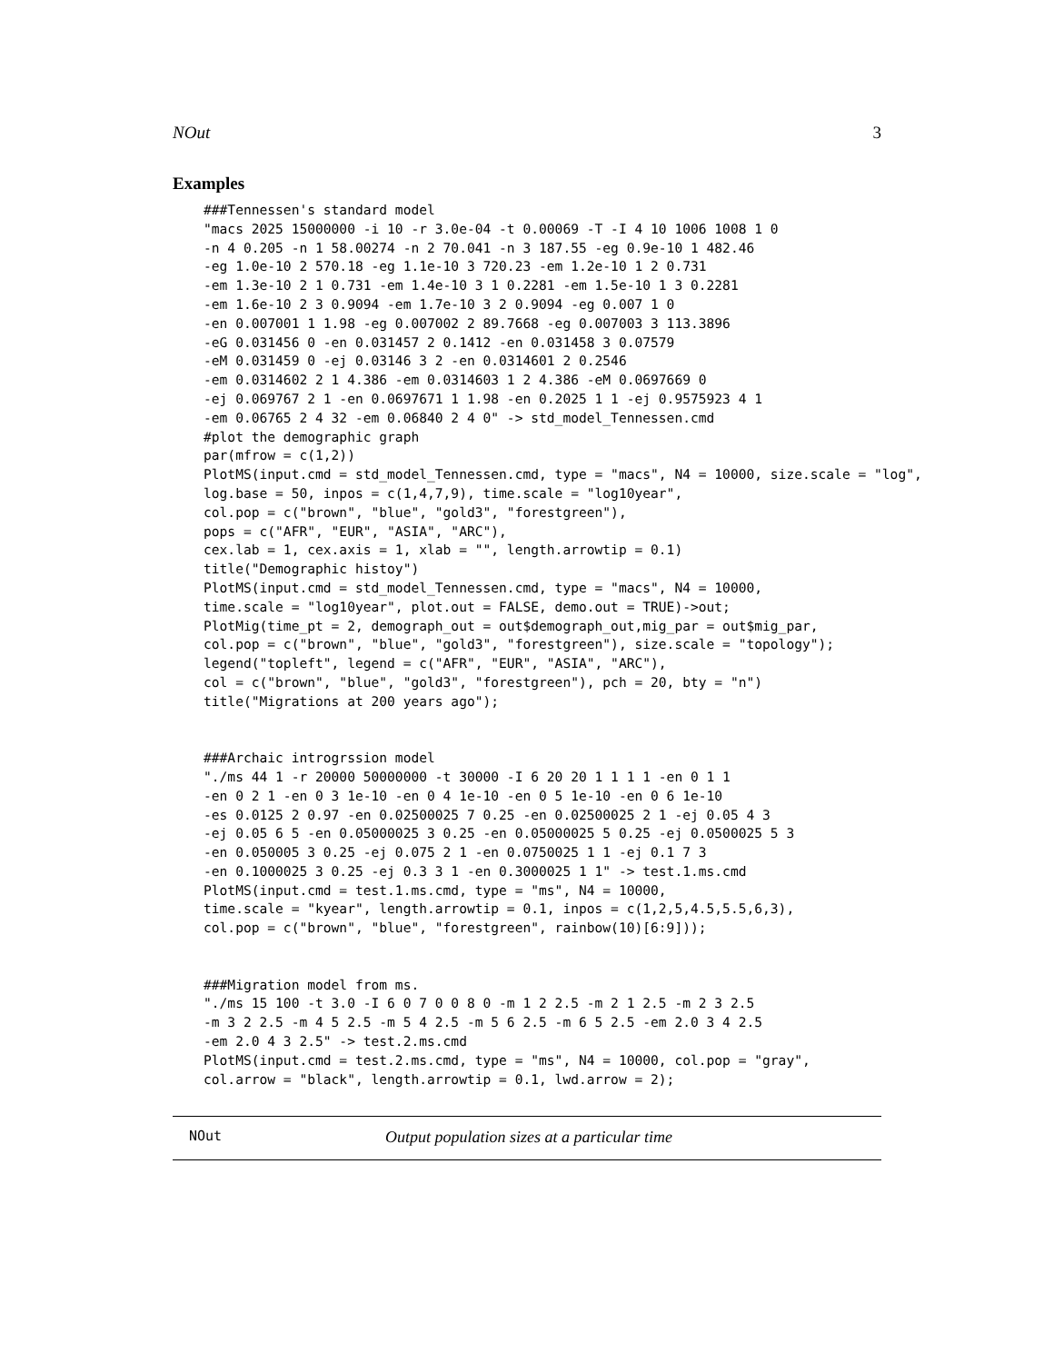NOut 3
Examples
###Tennessen's standard model
"macs 2025 15000000 -i 10 -r 3.0e-04 -t 0.00069 -T -I 4 10 1006 1008 1 0
-n 4 0.205 -n 1 58.00274 -n 2 70.041 -n 3 187.55 -eg 0.9e-10 1 482.46
-eg 1.0e-10 2 570.18 -eg 1.1e-10 3 720.23 -em 1.2e-10 1 2 0.731
-em 1.3e-10 2 1 0.731 -em 1.4e-10 3 1 0.2281 -em 1.5e-10 1 3 0.2281
-em 1.6e-10 2 3 0.9094 -em 1.7e-10 3 2 0.9094 -eg 0.007 1 0
-en 0.007001 1 1.98 -eg 0.007002 2 89.7668 -eg 0.007003 3 113.3896
-eG 0.031456 0 -en 0.031457 2 0.1412 -en 0.031458 3 0.07579
-eM 0.031459 0 -ej 0.03146 3 2 -en 0.0314601 2 0.2546
-em 0.0314602 2 1 4.386 -em 0.0314603 1 2 4.386 -eM 0.0697669 0
-ej 0.069767 2 1 -en 0.0697671 1 1.98 -en 0.2025 1 1 -ej 0.9575923 4 1
-em 0.06765 2 4 32 -em 0.06840 2 4 0" -> std_model_Tennessen.cmd
#plot the demographic graph
par(mfrow = c(1,2))
PlotMS(input.cmd = std_model_Tennessen.cmd, type = "macs", N4 = 10000, size.scale = "log",
log.base = 50, inpos = c(1,4,7,9), time.scale = "log10year",
col.pop = c("brown", "blue", "gold3", "forestgreen"),
pops = c("AFR", "EUR", "ASIA", "ARC"),
cex.lab = 1, cex.axis = 1, xlab = "", length.arrowtip = 0.1)
title("Demographic histoy")
PlotMS(input.cmd = std_model_Tennessen.cmd, type = "macs", N4 = 10000,
time.scale = "log10year", plot.out = FALSE, demo.out = TRUE)->out;
PlotMig(time_pt = 2, demograph_out = out$demograph_out,mig_par = out$mig_par,
col.pop = c("brown", "blue", "gold3", "forestgreen"), size.scale = "topology");
legend("topleft", legend = c("AFR", "EUR", "ASIA", "ARC"),
col = c("brown", "blue", "gold3", "forestgreen"), pch = 20, bty = "n")
title("Migrations at 200 years ago");


###Archaic introgrssion model
"./ms 44 1 -r 20000 50000000 -t 30000 -I 6 20 20 1 1 1 1 -en 0 1 1
-en 0 2 1 -en 0 3 1e-10 -en 0 4 1e-10 -en 0 5 1e-10 -en 0 6 1e-10
-es 0.0125 2 0.97 -en 0.02500025 7 0.25 -en 0.02500025 2 1 -ej 0.05 4 3
-ej 0.05 6 5 -en 0.05000025 3 0.25 -en 0.05000025 5 0.25 -ej 0.0500025 5 3
-en 0.050005 3 0.25 -ej 0.075 2 1 -en 0.0750025 1 1 -ej 0.1 7 3
-en 0.1000025 3 0.25 -ej 0.3 3 1 -en 0.3000025 1 1" -> test.1.ms.cmd
PlotMS(input.cmd = test.1.ms.cmd, type = "ms", N4 = 10000,
time.scale = "kyear", length.arrowtip = 0.1, inpos = c(1,2,5,4.5,5.5,6,3),
col.pop = c("brown", "blue", "forestgreen", rainbow(10)[6:9]));


###Migration model from ms.
"./ms 15 100 -t 3.0 -I 6 0 7 0 0 8 0 -m 1 2 2.5 -m 2 1 2.5 -m 2 3 2.5
-m 3 2 2.5 -m 4 5 2.5 -m 5 4 2.5 -m 5 6 2.5 -m 6 5 2.5 -em 2.0 3 4 2.5
-em 2.0 4 3 2.5" -> test.2.ms.cmd
PlotMS(input.cmd = test.2.ms.cmd, type = "ms", N4 = 10000, col.pop = "gray",
col.arrow = "black", length.arrowtip = 0.1, lwd.arrow = 2);
NOut Output population sizes at a particular time